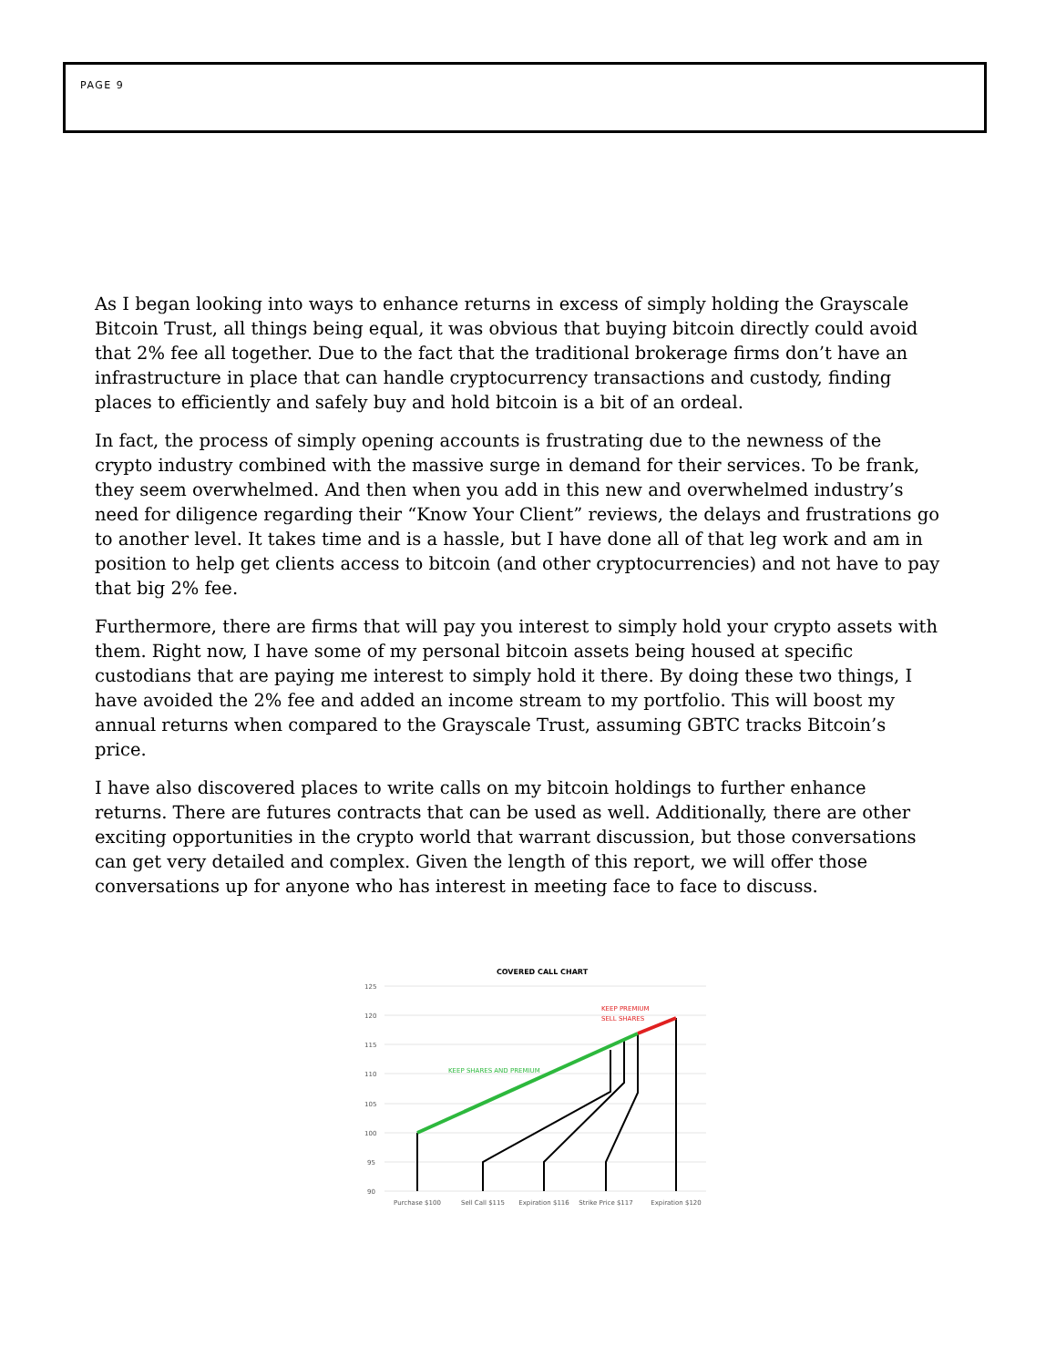PAGE 9
As I began looking into ways to enhance returns in excess of simply holding the Grayscale Bitcoin Trust, all things being equal, it was obvious that buying bitcoin directly could avoid that 2% fee all together. Due to the fact that the traditional brokerage firms don’t have an infrastructure in place that can handle cryptocurrency transactions and custody, finding places to efficiently and safely buy and hold bitcoin is a bit of an ordeal.
In fact, the process of simply opening accounts is frustrating due to the newness of the crypto industry combined with the massive surge in demand for their services. To be frank, they seem overwhelmed. And then when you add in this new and overwhelmed industry’s need for diligence regarding their “Know Your Client” reviews, the delays and frustrations go to another level. It takes time and is a hassle, but I have done all of that leg work and am in position to help get clients access to bitcoin (and other cryptocurrencies) and not have to pay that big 2% fee.
Furthermore, there are firms that will pay you interest to simply hold your crypto assets with them. Right now, I have some of my personal bitcoin assets being housed at specific custodians that are paying me interest to simply hold it there. By doing these two things, I have avoided the 2% fee and added an income stream to my portfolio. This will boost my annual returns when compared to the Grayscale Trust, assuming GBTC tracks Bitcoin’s price.
I have also discovered places to write calls on my bitcoin holdings to further enhance returns. There are futures contracts that can be used as well. Additionally, there are other exciting opportunities in the crypto world that warrant discussion, but those conversations can get very detailed and complex. Given the length of this report, we will offer those conversations up for anyone who has interest in meeting face to face to discuss.
COVERED CALL CHART
125
120
115
110
105
100
95
90
KEEP SHARES AND PREMIUM
KEEP PREMIUM
SELL SHARES
Purchase $100
Sell Call $115
Expiration $116
Strike Price $117
Expiration $120